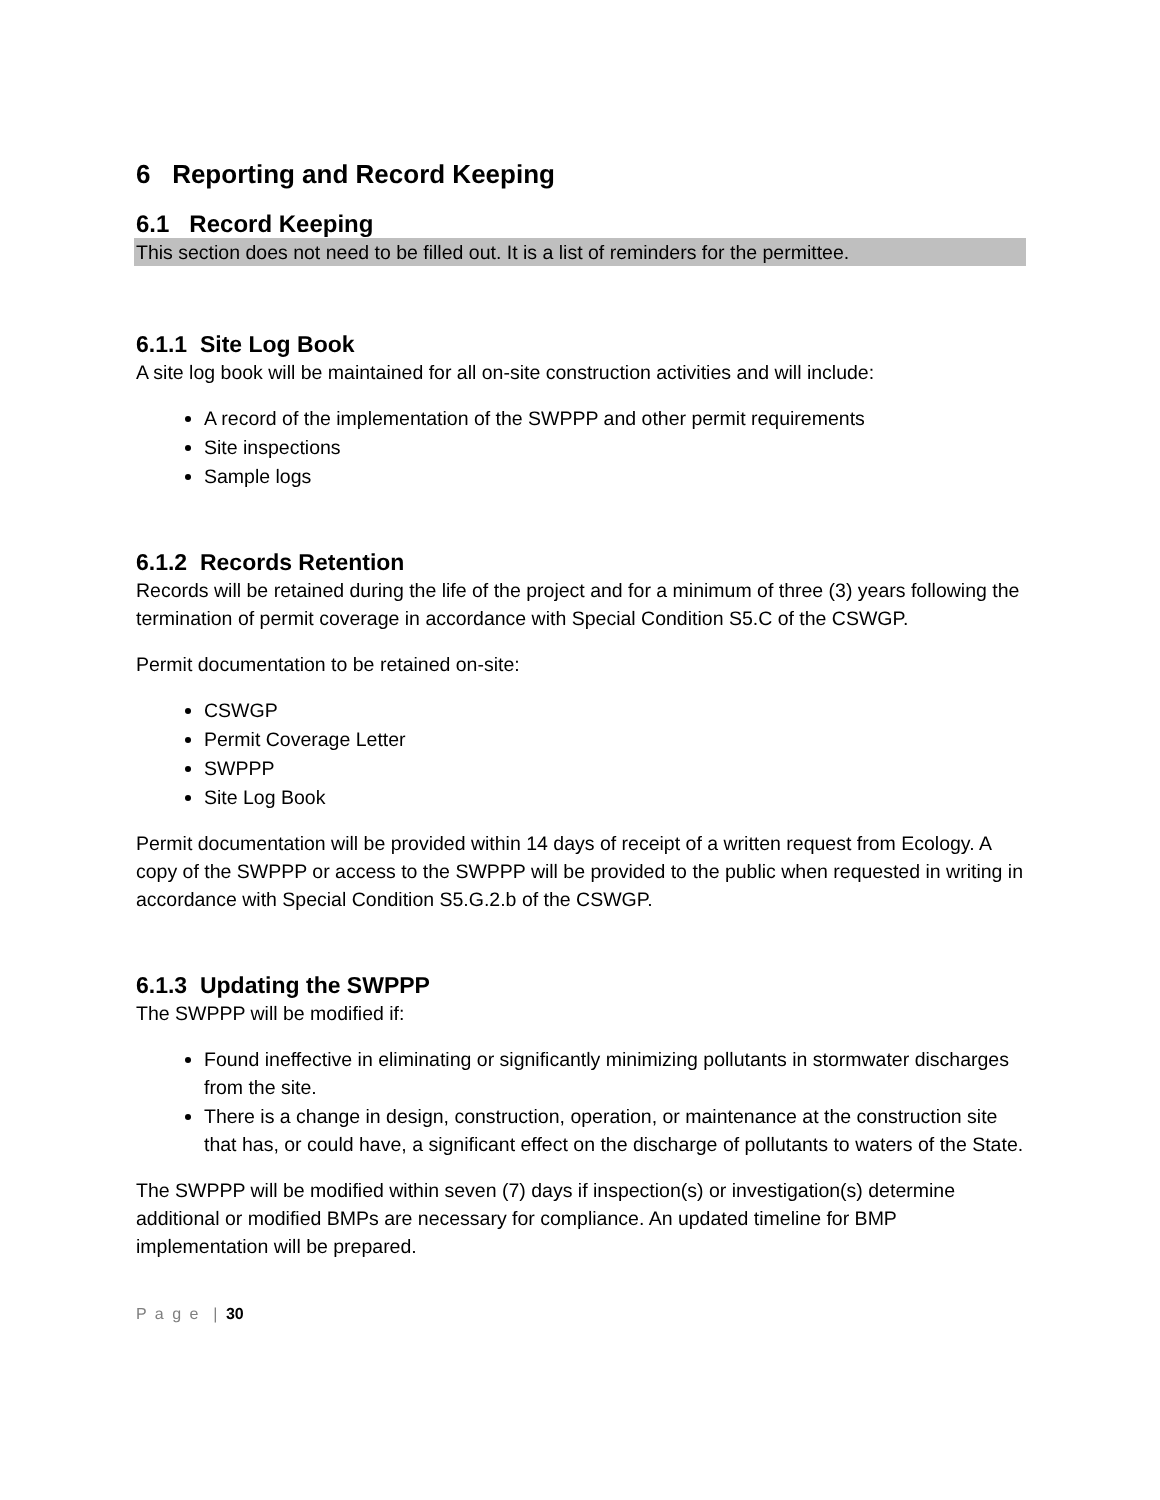6 Reporting and Record Keeping
6.1 Record Keeping
This section does not need to be filled out. It is a list of reminders for the permittee.
6.1.1 Site Log Book
A site log book will be maintained for all on-site construction activities and will include:
A record of the implementation of the SWPPP and other permit requirements
Site inspections
Sample logs
6.1.2 Records Retention
Records will be retained during the life of the project and for a minimum of three (3) years following the termination of permit coverage in accordance with Special Condition S5.C of the CSWGP.
Permit documentation to be retained on-site:
CSWGP
Permit Coverage Letter
SWPPP
Site Log Book
Permit documentation will be provided within 14 days of receipt of a written request from Ecology. A copy of the SWPPP or access to the SWPPP will be provided to the public when requested in writing in accordance with Special Condition S5.G.2.b of the CSWGP.
6.1.3 Updating the SWPPP
The SWPPP will be modified if:
Found ineffective in eliminating or significantly minimizing pollutants in stormwater discharges from the site.
There is a change in design, construction, operation, or maintenance at the construction site that has, or could have, a significant effect on the discharge of pollutants to waters of the State.
The SWPPP will be modified within seven (7) days if inspection(s) or investigation(s) determine additional or modified BMPs are necessary for compliance. An updated timeline for BMP implementation will be prepared.
P a g e | 30